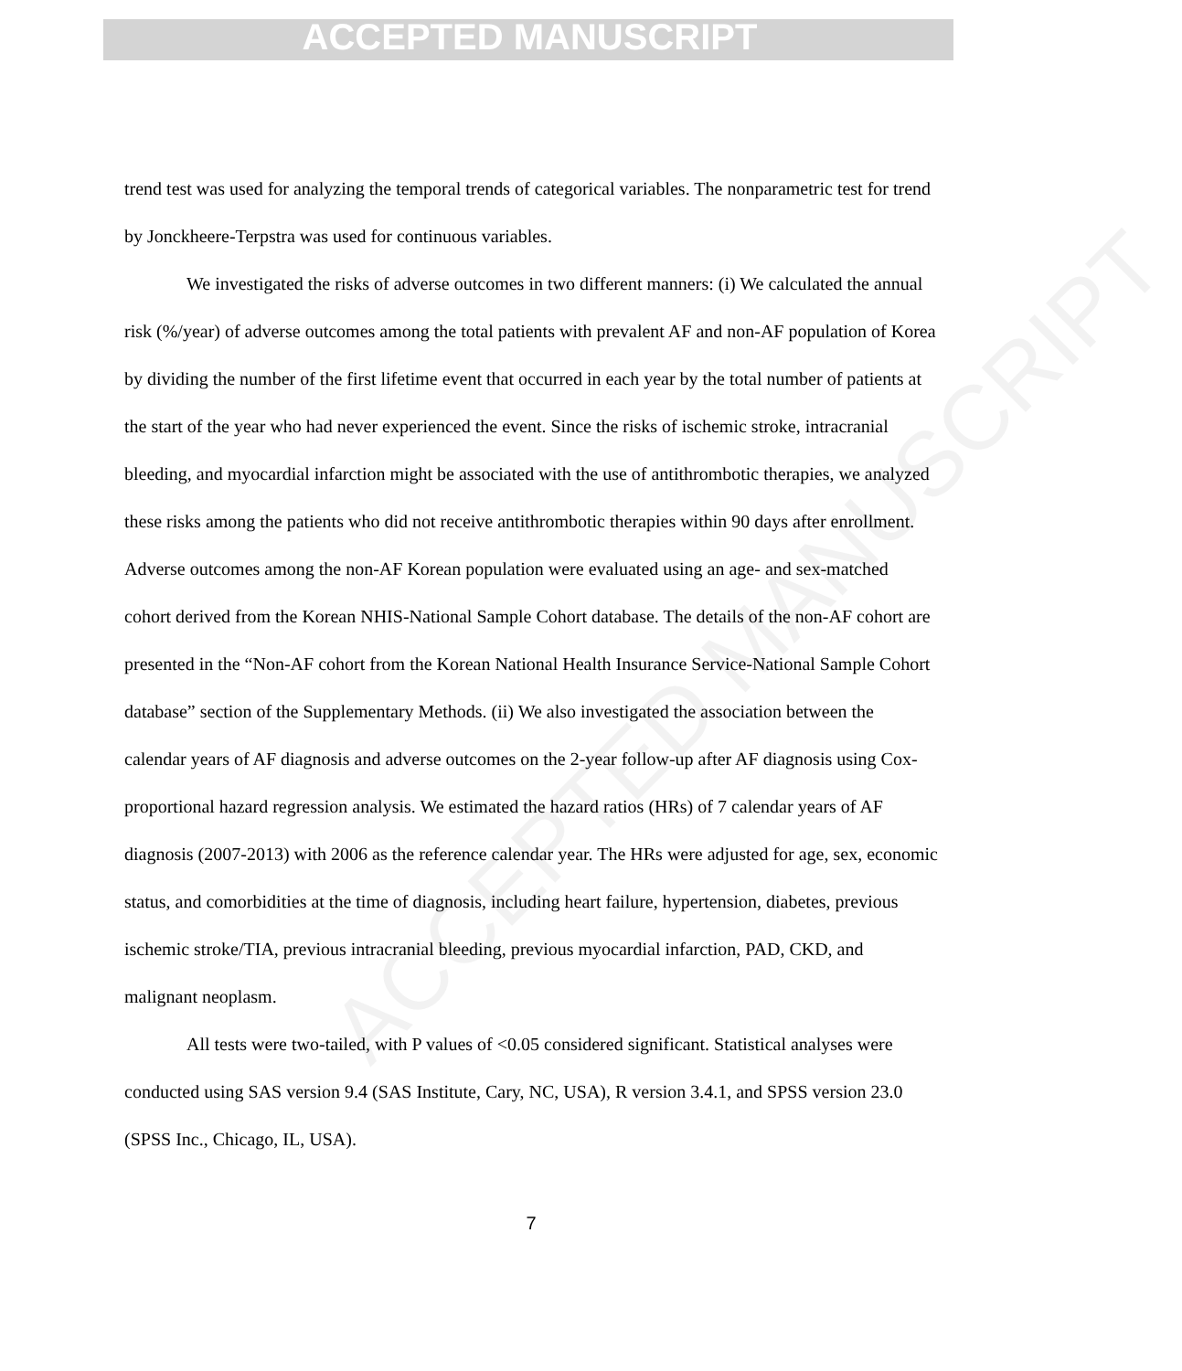ACCEPTED MANUSCRIPT
ACCEPTED MANUSCRIPT
trend test was used for analyzing the temporal trends of categorical variables. The nonparametric test for trend by Jonckheere-Terpstra was used for continuous variables.
We investigated the risks of adverse outcomes in two different manners: (i) We calculated the annual risk (%/year) of adverse outcomes among the total patients with prevalent AF and non-AF population of Korea by dividing the number of the first lifetime event that occurred in each year by the total number of patients at the start of the year who had never experienced the event. Since the risks of ischemic stroke, intracranial bleeding, and myocardial infarction might be associated with the use of antithrombotic therapies, we analyzed these risks among the patients who did not receive antithrombotic therapies within 90 days after enrollment. Adverse outcomes among the non-AF Korean population were evaluated using an age- and sex-matched cohort derived from the Korean NHIS-National Sample Cohort database. The details of the non-AF cohort are presented in the “Non-AF cohort from the Korean National Health Insurance Service-National Sample Cohort database” section of the Supplementary Methods. (ii) We also investigated the association between the calendar years of AF diagnosis and adverse outcomes on the 2-year follow-up after AF diagnosis using Cox-proportional hazard regression analysis. We estimated the hazard ratios (HRs) of 7 calendar years of AF diagnosis (2007-2013) with 2006 as the reference calendar year. The HRs were adjusted for age, sex, economic status, and comorbidities at the time of diagnosis, including heart failure, hypertension, diabetes, previous ischemic stroke/TIA, previous intracranial bleeding, previous myocardial infarction, PAD, CKD, and malignant neoplasm.
All tests were two-tailed, with P values of <0.05 considered significant. Statistical analyses were conducted using SAS version 9.4 (SAS Institute, Cary, NC, USA), R version 3.4.1, and SPSS version 23.0 (SPSS Inc., Chicago, IL, USA).
7